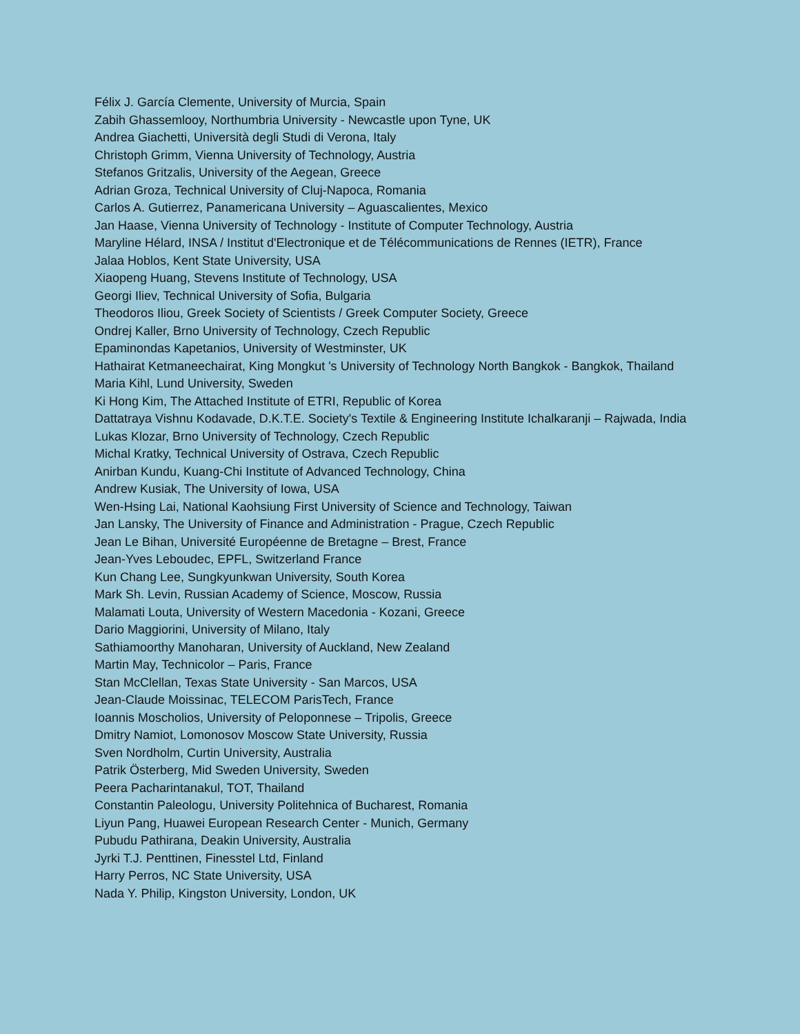Félix J. García Clemente, University of Murcia, Spain
Zabih Ghassemlooy, Northumbria University - Newcastle upon Tyne, UK
Andrea Giachetti, Università degli Studi di Verona, Italy
Christoph Grimm, Vienna University of Technology, Austria
Stefanos Gritzalis, University of the Aegean, Greece
Adrian Groza, Technical University of Cluj-Napoca, Romania
Carlos A. Gutierrez, Panamericana University – Aguascalientes, Mexico
Jan Haase, Vienna University of Technology - Institute of Computer Technology, Austria
Maryline Hélard, INSA / Institut d'Electronique et de Télécommunications de Rennes (IETR), France
Jalaa Hoblos, Kent State University, USA
Xiaopeng Huang, Stevens Institute of Technology, USA
Georgi Iliev, Technical University of Sofia, Bulgaria
Theodoros Iliou, Greek Society of Scientists / Greek Computer Society, Greece
Ondrej Kaller, Brno University of Technology, Czech Republic
Epaminondas Kapetanios, University of Westminster, UK
Hathairat Ketmaneechairat, King Mongkut 's University of Technology North Bangkok - Bangkok, Thailand
Maria Kihl, Lund University, Sweden
Ki Hong Kim, The Attached Institute of ETRI, Republic of Korea
Dattatraya Vishnu Kodavade, D.K.T.E. Society's Textile & Engineering Institute Ichalkaranji – Rajwada, India
Lukas Klozar, Brno University of Technology, Czech Republic
Michal Kratky, Technical University of Ostrava, Czech Republic
Anirban Kundu, Kuang-Chi Institute of Advanced Technology, China
Andrew Kusiak, The University of Iowa, USA
Wen-Hsing Lai, National Kaohsiung First University of Science and Technology, Taiwan
Jan Lansky, The University of Finance and Administration - Prague, Czech Republic
Jean Le Bihan, Université Européenne de Bretagne – Brest, France
Jean-Yves Leboudec, EPFL, Switzerland France
Kun Chang Lee, Sungkyunkwan University, South Korea
Mark Sh. Levin, Russian Academy of Science, Moscow, Russia
Malamati Louta, University of Western Macedonia - Kozani, Greece
Dario Maggiorini, University of Milano, Italy
Sathiamoorthy Manoharan, University of Auckland, New Zealand
Martin May, Technicolor – Paris, France
Stan McClellan, Texas State University - San Marcos, USA
Jean-Claude Moissinac, TELECOM ParisTech, France
Ioannis Moscholios, University of Peloponnese – Tripolis, Greece
Dmitry Namiot, Lomonosov Moscow State University, Russia
Sven Nordholm, Curtin University, Australia
Patrik Österberg, Mid Sweden University, Sweden
Peera Pacharintanakul, TOT, Thailand
Constantin Paleologu, University Politehnica of Bucharest, Romania
Liyun Pang, Huawei European Research Center - Munich, Germany
Pubudu Pathirana, Deakin University, Australia
Jyrki T.J. Penttinen, Finesstel Ltd, Finland
Harry Perros, NC State University, USA
Nada Y. Philip, Kingston University, London, UK